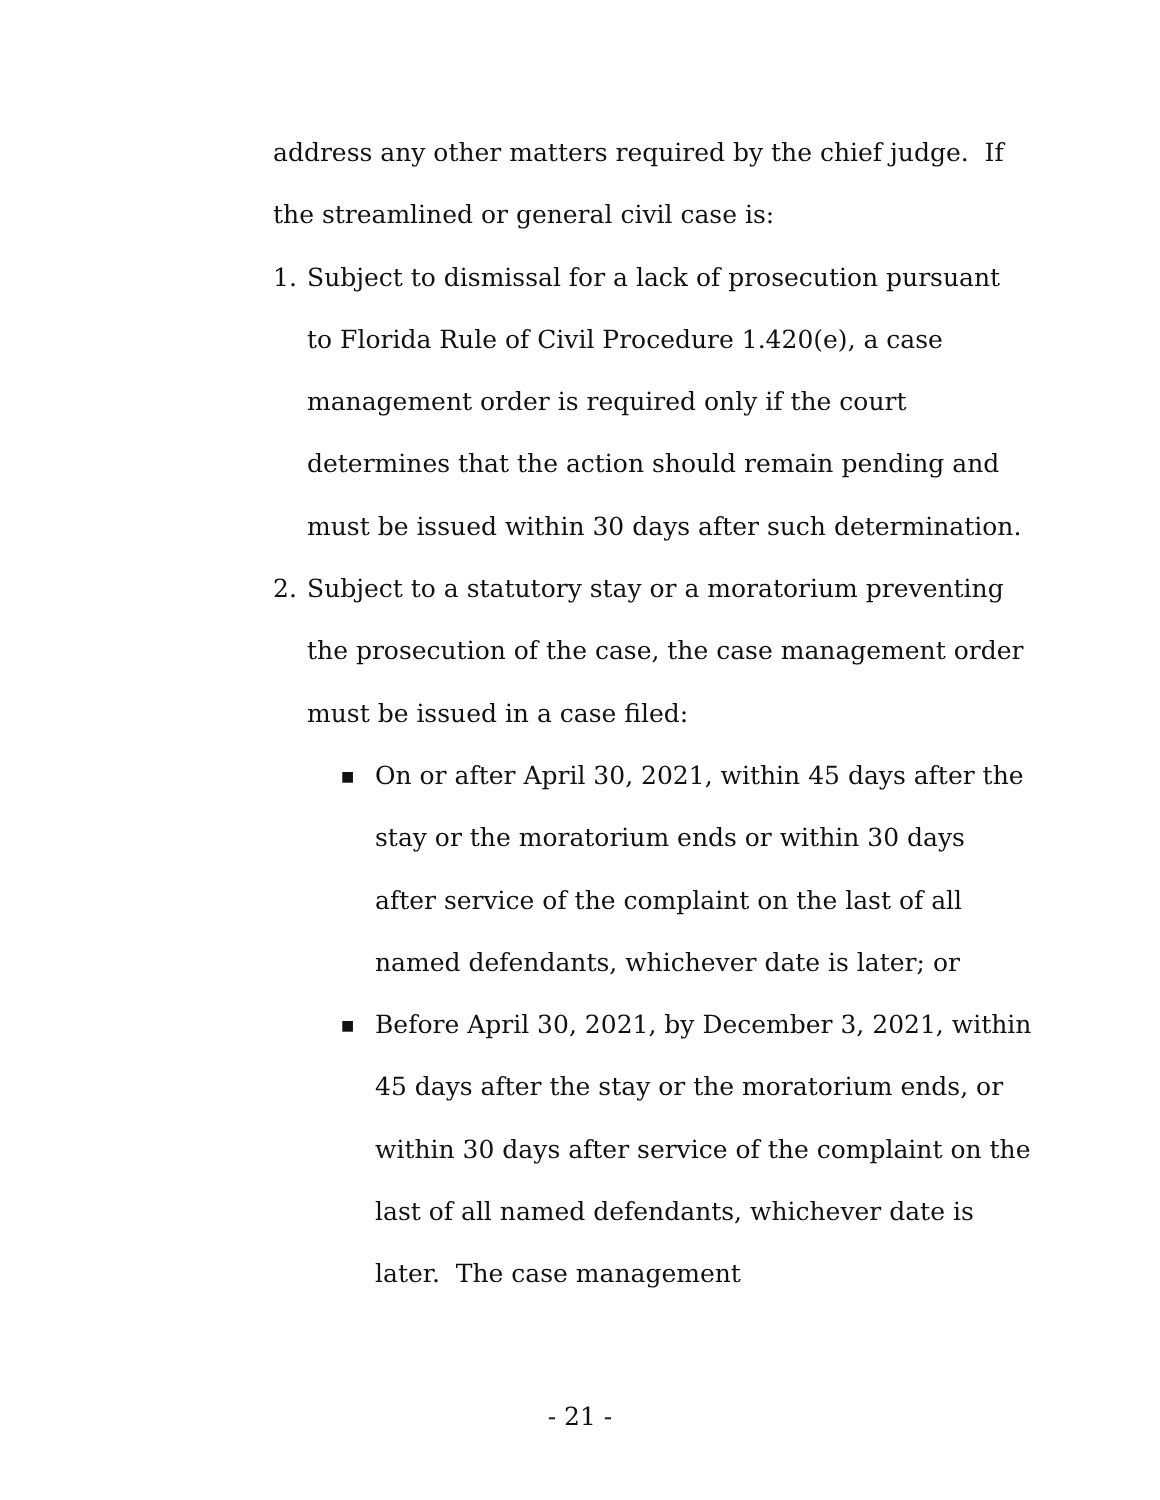address any other matters required by the chief judge. If the streamlined or general civil case is:
1. Subject to dismissal for a lack of prosecution pursuant to Florida Rule of Civil Procedure 1.420(e), a case management order is required only if the court determines that the action should remain pending and must be issued within 30 days after such determination.
2. Subject to a statutory stay or a moratorium preventing the prosecution of the case, the case management order must be issued in a case filed:
■ On or after April 30, 2021, within 45 days after the stay or the moratorium ends or within 30 days after service of the complaint on the last of all named defendants, whichever date is later; or
■ Before April 30, 2021, by December 3, 2021, within 45 days after the stay or the moratorium ends, or within 30 days after service of the complaint on the last of all named defendants, whichever date is later. The case management
- 21 -